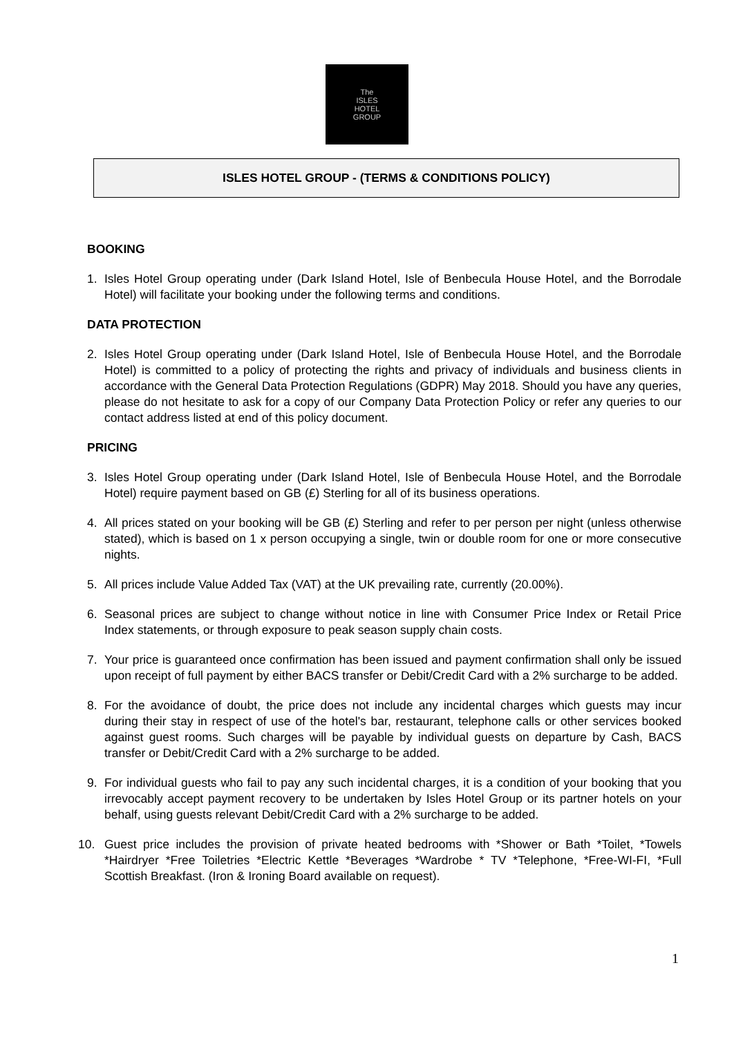The
ISLES
HOTEL
GROUP
ISLES HOTEL GROUP - (TERMS & CONDITIONS POLICY)
BOOKING
1. Isles Hotel Group operating under (Dark Island Hotel, Isle of Benbecula House Hotel, and the Borrodale Hotel) will facilitate your booking under the following terms and conditions.
DATA PROTECTION
2. Isles Hotel Group operating under (Dark Island Hotel, Isle of Benbecula House Hotel, and the Borrodale Hotel) is committed to a policy of protecting the rights and privacy of individuals and business clients in accordance with the General Data Protection Regulations (GDPR) May 2018. Should you have any queries, please do not hesitate to ask for a copy of our Company Data Protection Policy or refer any queries to our contact address listed at end of this policy document.
PRICING
3. Isles Hotel Group operating under (Dark Island Hotel, Isle of Benbecula House Hotel, and the Borrodale Hotel) require payment based on GB (£) Sterling for all of its business operations.
4. All prices stated on your booking will be GB (£) Sterling and refer to per person per night (unless otherwise stated), which is based on 1 x person occupying a single, twin or double room for one or more consecutive nights.
5. All prices include Value Added Tax (VAT) at the UK prevailing rate, currently (20.00%).
6. Seasonal prices are subject to change without notice in line with Consumer Price Index or Retail Price Index statements, or through exposure to peak season supply chain costs.
7. Your price is guaranteed once confirmation has been issued and payment confirmation shall only be issued upon receipt of full payment by either BACS transfer or Debit/Credit Card with a 2% surcharge to be added.
8. For the avoidance of doubt, the price does not include any incidental charges which guests may incur during their stay in respect of use of the hotel's bar, restaurant, telephone calls or other services booked against guest rooms. Such charges will be payable by individual guests on departure by Cash, BACS transfer or Debit/Credit Card with a 2% surcharge to be added.
9. For individual guests who fail to pay any such incidental charges, it is a condition of your booking that you irrevocably accept payment recovery to be undertaken by Isles Hotel Group or its partner hotels on your behalf, using guests relevant Debit/Credit Card with a 2% surcharge to be added.
10. Guest price includes the provision of private heated bedrooms with *Shower or Bath *Toilet, *Towels *Hairdryer *Free Toiletries *Electric Kettle *Beverages *Wardrobe * TV *Telephone, *Free-WI-FI, *Full Scottish Breakfast. (Iron & Ironing Board available on request).
1